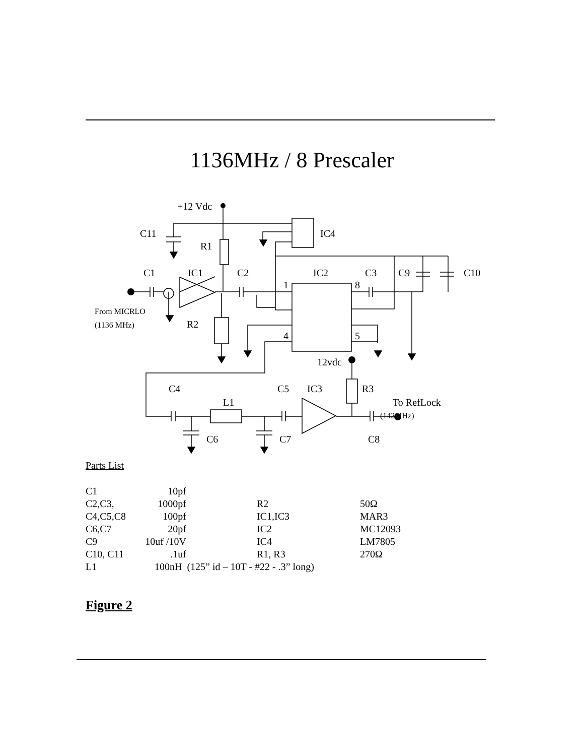1136MHz / 8 Prescaler
+12 Vdc
C11
IC4
R1
C1
IC1
C2
IC2
C3
C9
C10
1
8
From MICRLO
(1136 MHz)
R2
4
5
12vdc
C4
C5
IC3
R3
L1
To RefLock
(142MHz)
C6
C7
C8
Parts List
| C1 | 10pf | | | |
| C2,C3, | 1000pf | | R2 | 50Ω |
| C4,C5,C8 | 100pf | | IC1,IC3 | MAR3 |
| C6,C7 | 20pf | | IC2 | MC12093 |
| C9 | 10uf /10V | | IC4 | LM7805 |
| C10, C11 | .1uf | | R1, R3 | 270Ω |
| L1 | 100nH (125” id – 10T - #22 - .3” long) | | | |
Figure 2